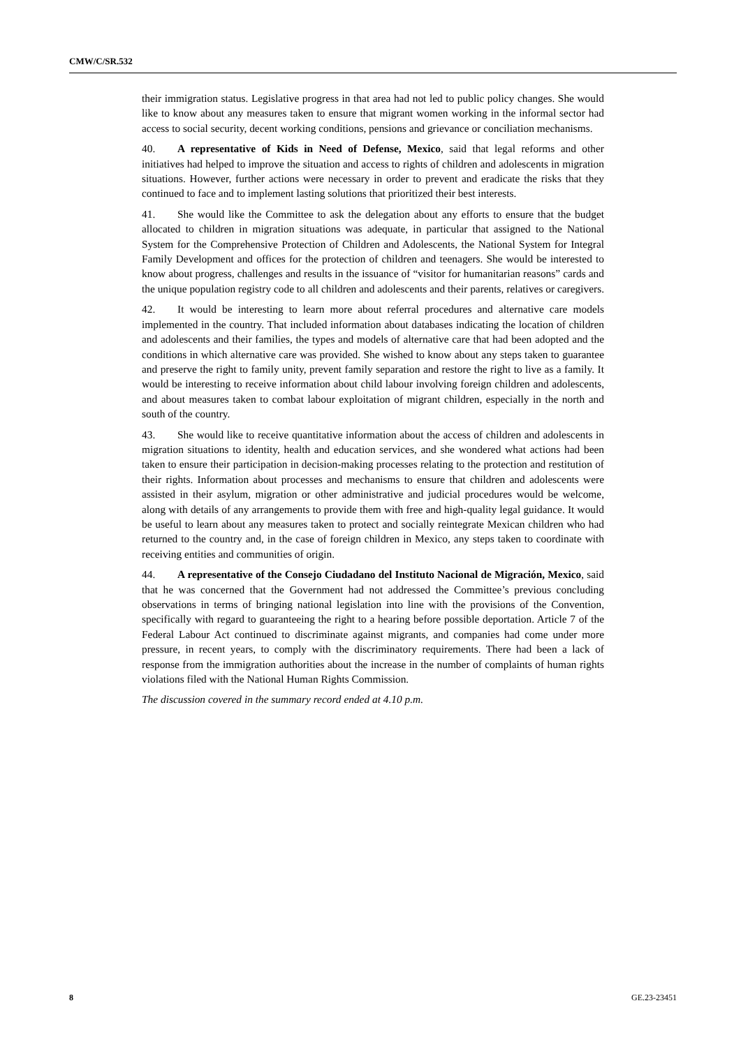CMW/C/SR.532
their immigration status. Legislative progress in that area had not led to public policy changes. She would like to know about any measures taken to ensure that migrant women working in the informal sector had access to social security, decent working conditions, pensions and grievance or conciliation mechanisms.
40. A representative of Kids in Need of Defense, Mexico, said that legal reforms and other initiatives had helped to improve the situation and access to rights of children and adolescents in migration situations. However, further actions were necessary in order to prevent and eradicate the risks that they continued to face and to implement lasting solutions that prioritized their best interests.
41. She would like the Committee to ask the delegation about any efforts to ensure that the budget allocated to children in migration situations was adequate, in particular that assigned to the National System for the Comprehensive Protection of Children and Adolescents, the National System for Integral Family Development and offices for the protection of children and teenagers. She would be interested to know about progress, challenges and results in the issuance of “visitor for humanitarian reasons” cards and the unique population registry code to all children and adolescents and their parents, relatives or caregivers.
42. It would be interesting to learn more about referral procedures and alternative care models implemented in the country. That included information about databases indicating the location of children and adolescents and their families, the types and models of alternative care that had been adopted and the conditions in which alternative care was provided. She wished to know about any steps taken to guarantee and preserve the right to family unity, prevent family separation and restore the right to live as a family. It would be interesting to receive information about child labour involving foreign children and adolescents, and about measures taken to combat labour exploitation of migrant children, especially in the north and south of the country.
43. She would like to receive quantitative information about the access of children and adolescents in migration situations to identity, health and education services, and she wondered what actions had been taken to ensure their participation in decision-making processes relating to the protection and restitution of their rights. Information about processes and mechanisms to ensure that children and adolescents were assisted in their asylum, migration or other administrative and judicial procedures would be welcome, along with details of any arrangements to provide them with free and high-quality legal guidance. It would be useful to learn about any measures taken to protect and socially reintegrate Mexican children who had returned to the country and, in the case of foreign children in Mexico, any steps taken to coordinate with receiving entities and communities of origin.
44. A representative of the Consejo Ciudadano del Instituto Nacional de Migración, Mexico, said that he was concerned that the Government had not addressed the Committee’s previous concluding observations in terms of bringing national legislation into line with the provisions of the Convention, specifically with regard to guaranteeing the right to a hearing before possible deportation. Article 7 of the Federal Labour Act continued to discriminate against migrants, and companies had come under more pressure, in recent years, to comply with the discriminatory requirements. There had been a lack of response from the immigration authorities about the increase in the number of complaints of human rights violations filed with the National Human Rights Commission.
The discussion covered in the summary record ended at 4.10 p.m.
8 GE.23-23451